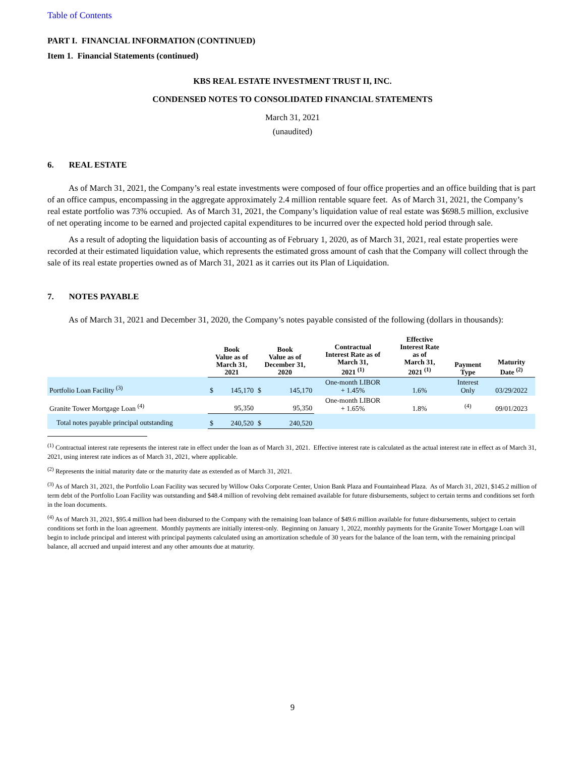Table of Contents
PART I. FINANCIAL INFORMATION (CONTINUED)
Item 1. Financial Statements (continued)
KBS REAL ESTATE INVESTMENT TRUST II, INC.
CONDENSED NOTES TO CONSOLIDATED FINANCIAL STATEMENTS
March 31, 2021
(unaudited)
6. REAL ESTATE
As of March 31, 2021, the Company’s real estate investments were composed of four office properties and an office building that is part of an office campus, encompassing in the aggregate approximately 2.4 million rentable square feet. As of March 31, 2021, the Company’s real estate portfolio was 73% occupied. As of March 31, 2021, the Company’s liquidation value of real estate was $698.5 million, exclusive of net operating income to be earned and projected capital expenditures to be incurred over the expected hold period through sale.
As a result of adopting the liquidation basis of accounting as of February 1, 2020, as of March 31, 2021, real estate properties were recorded at their estimated liquidation value, which represents the estimated gross amount of cash that the Company will collect through the sale of its real estate properties owned as of March 31, 2021 as it carries out its Plan of Liquidation.
7. NOTES PAYABLE
As of March 31, 2021 and December 31, 2020, the Company’s notes payable consisted of the following (dollars in thousands):
| | Book Value as of March 31, 2021 | | Book Value as of December 31, 2020 | | Contractual Interest Rate as of March 31, 2021 <sup>(1)</sup> | Effective Interest Rate as of March 31, 2021 <sup>(1)</sup> | Payment Type | Maturity Date <sup>(2)</sup> |
| --- | --- | --- | --- | --- | --- | --- | --- | --- |
| Portfolio Loan Facility <sup>(3)</sup> | $ | 145,170 | $ | 145,170 | One-month LIBOR + 1.45% | 1.6% | Interest Only | 03/29/2022 |
| Granite Tower Mortgage Loan <sup>(4)</sup> | | 95,350 | | 95,350 | One-month LIBOR + 1.65% | 1.8% | <sup>(4)</sup> | 09/01/2023 |
| Total notes payable principal outstanding | $ | 240,520 | $ | 240,520 | | | | |
<sup>(1)</sup> Contractual interest rate represents the interest rate in effect under the loan as of March 31, 2021. Effective interest rate is calculated as the actual interest rate in effect as of March 31, 2021, using interest rate indices as of March 31, 2021, where applicable.
<sup>(2)</sup> Represents the initial maturity date or the maturity date as extended as of March 31, 2021.
<sup>(3)</sup> As of March 31, 2021, the Portfolio Loan Facility was secured by Willow Oaks Corporate Center, Union Bank Plaza and Fountainhead Plaza. As of March 31, 2021, $145.2 million of term debt of the Portfolio Loan Facility was outstanding and $48.4 million of revolving debt remained available for future disbursements, subject to certain terms and conditions set forth in the loan documents.
<sup>(4)</sup> As of March 31, 2021, $95.4 million had been disbursed to the Company with the remaining loan balance of $49.6 million available for future disbursements, subject to certain conditions set forth in the loan agreement. Monthly payments are initially interest-only. Beginning on January 1, 2022, monthly payments for the Granite Tower Mortgage Loan will begin to include principal and interest with principal payments calculated using an amortization schedule of 30 years for the balance of the loan term, with the remaining principal balance, all accrued and unpaid interest and any other amounts due at maturity.
9